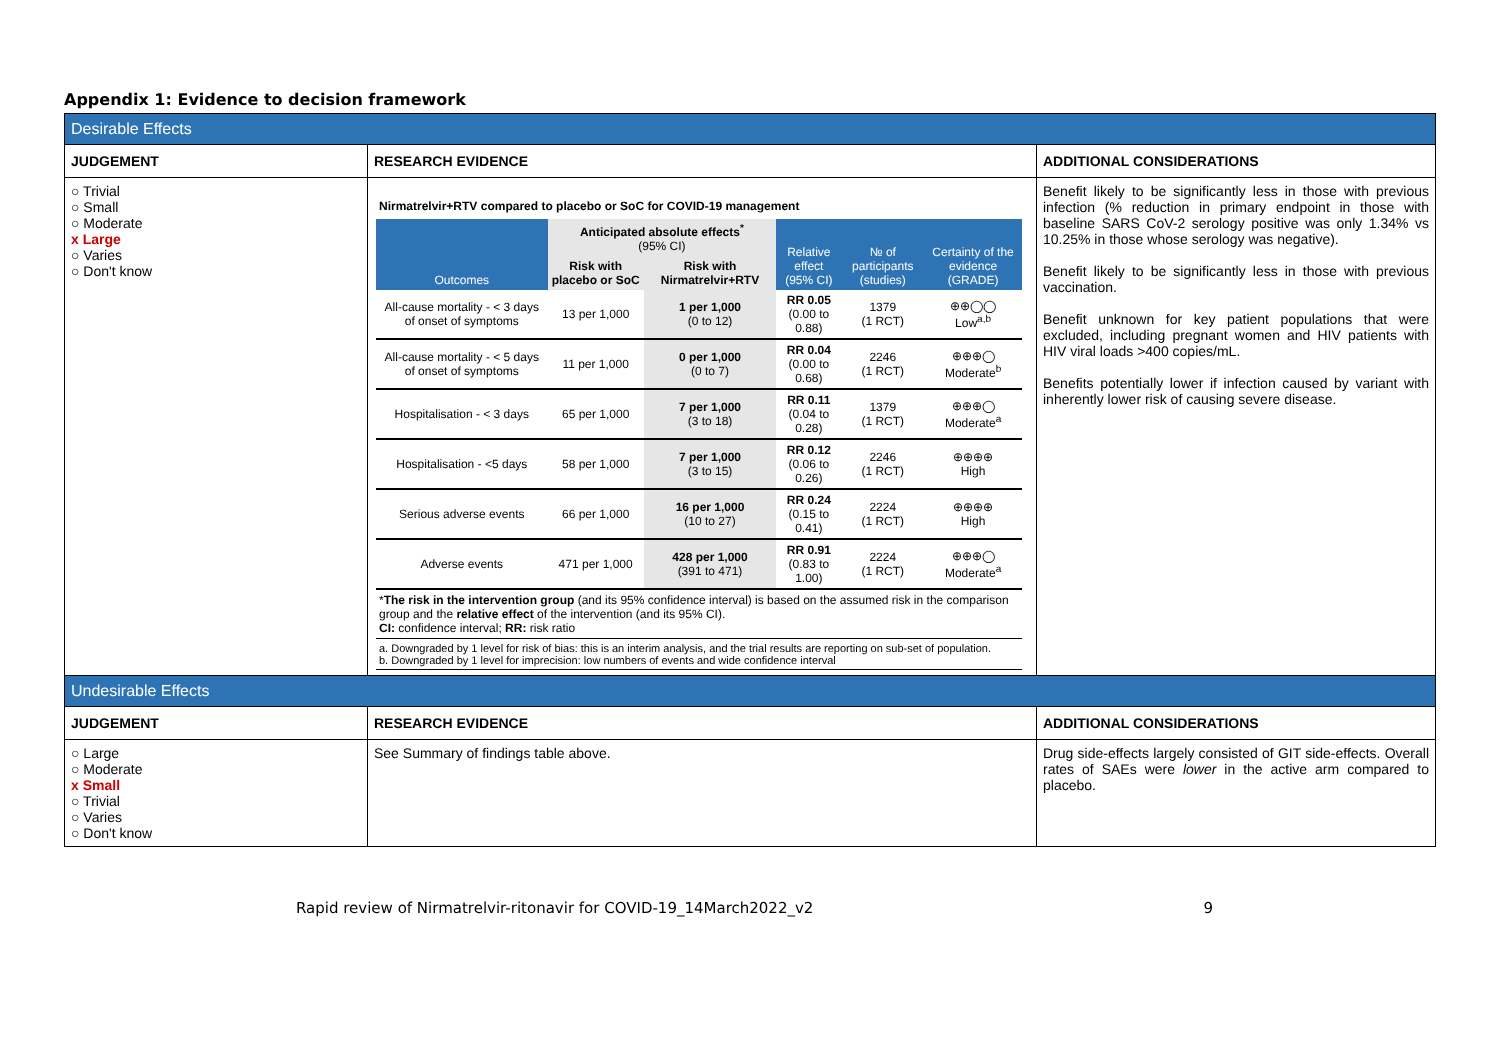Appendix 1: Evidence to decision framework
| Desirable Effects | | |
| JUDGEMENT | RESEARCH EVIDENCE | ADDITIONAL CONSIDERATIONS |
| ○ Trivial ○ Small ○ Moderate x Large ○ Varies ○ Don't know | / Nirmatrelvir+RTV compared to placebo or SoC for COVID-19 management / / / / / / / Outcomes / Anticipated absolute effects<sup>*</sup> (95% CI) / / Relative effect (95% CI) / № of participants (studies) / Certainty of the evidence (GRADE) / / / Risk with placebo or SoC / Risk with Nirmatrelvir+RTV / / / / / All-cause mortality - < 3 days of onset of symptoms / 13 per 1,000 / 1 per 1,000 (0 to 12) / RR 0.05 (0.00 to 0.88) / 1379 (1 RCT) / ⊕⊕◯◯ Low<sup>a,b</sup> / / All-cause mortality - < 5 days of onset of symptoms / 11 per 1,000 / 0 per 1,000 (0 to 7) / RR 0.04 (0.00 to 0.68) / 2246 (1 RCT) / ⊕⊕⊕◯ Moderate<sup>b</sup> / / Hospitalisation - < 3 days / 65 per 1,000 / 7 per 1,000 (3 to 18) / RR 0.11 (0.04 to 0.28) / 1379 (1 RCT) / ⊕⊕⊕◯ Moderate<sup>a</sup> / / Hospitalisation - <5 days / 58 per 1,000 / 7 per 1,000 (3 to 15) / RR 0.12 (0.06 to 0.26) / 2246 (1 RCT) / ⊕⊕⊕⊕ High / / Serious adverse events / 66 per 1,000 / 16 per 1,000 (10 to 27) / RR 0.24 (0.15 to 0.41) / 2224 (1 RCT) / ⊕⊕⊕⊕ High / / Adverse events / 471 per 1,000 / 428 per 1,000 (391 to 471) / RR 0.91 (0.83 to 1.00) / 2224 (1 RCT) / ⊕⊕⊕◯ Moderate<sup>a</sup> / / * The risk in the intervention group (and its 95% confidence interval) is based on the assumed risk in the comparison group and the relative effect of the intervention (and its 95% CI). CI: confidence interval; RR: risk ratio / / / / / / / a. Downgraded by 1 level for risk of bias: this is an interim analysis, and the trial results are reporting on sub-set of population. b. Downgraded by 1 level for imprecision: low numbers of events and wide confidence interval / / / / / / | Benefit likely to be significantly less in those with previous infection (% reduction in primary endpoint in those with baseline SARS CoV-2 serology positive was only 1.34% vs 10.25% in those whose serology was negative). Benefit likely to be significantly less in those with previous vaccination. Benefit unknown for key patient populations that were excluded, including pregnant women and HIV patients with HIV viral loads >400 copies/mL. Benefits potentially lower if infection caused by variant with inherently lower risk of causing severe disease. |
| Undesirable Effects | | |
| JUDGEMENT | RESEARCH EVIDENCE | ADDITIONAL CONSIDERATIONS |
| ○ Large ○ Moderate x Small ○ Trivial ○ Varies ○ Don't know | See Summary of findings table above. | Drug side-effects largely consisted of GIT side-effects. Overall rates of SAEs were lower in the active arm compared to placebo. |
Rapid review of Nirmatrelvir-ritonavir for COVID-19_14March2022_v2 9